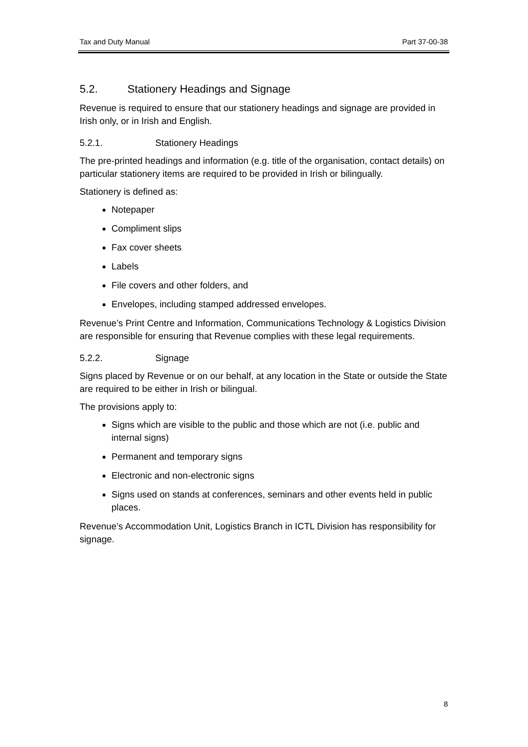Tax and Duty Manual Part 37-00-38
5.2. Stationery Headings and Signage
Revenue is required to ensure that our stationery headings and signage are provided in Irish only, or in Irish and English.
5.2.1. Stationery Headings
The pre-printed headings and information (e.g. title of the organisation, contact details) on particular stationery items are required to be provided in Irish or bilingually.
Stationery is defined as:
Notepaper
Compliment slips
Fax cover sheets
Labels
File covers and other folders, and
Envelopes, including stamped addressed envelopes.
Revenue’s Print Centre and Information, Communications Technology & Logistics Division are responsible for ensuring that Revenue complies with these legal requirements.
5.2.2. Signage
Signs placed by Revenue or on our behalf, at any location in the State or outside the State are required to be either in Irish or bilingual.
The provisions apply to:
Signs which are visible to the public and those which are not (i.e. public and internal signs)
Permanent and temporary signs
Electronic and non-electronic signs
Signs used on stands at conferences, seminars and other events held in public places.
Revenue’s Accommodation Unit, Logistics Branch in ICTL Division has responsibility for signage.
8